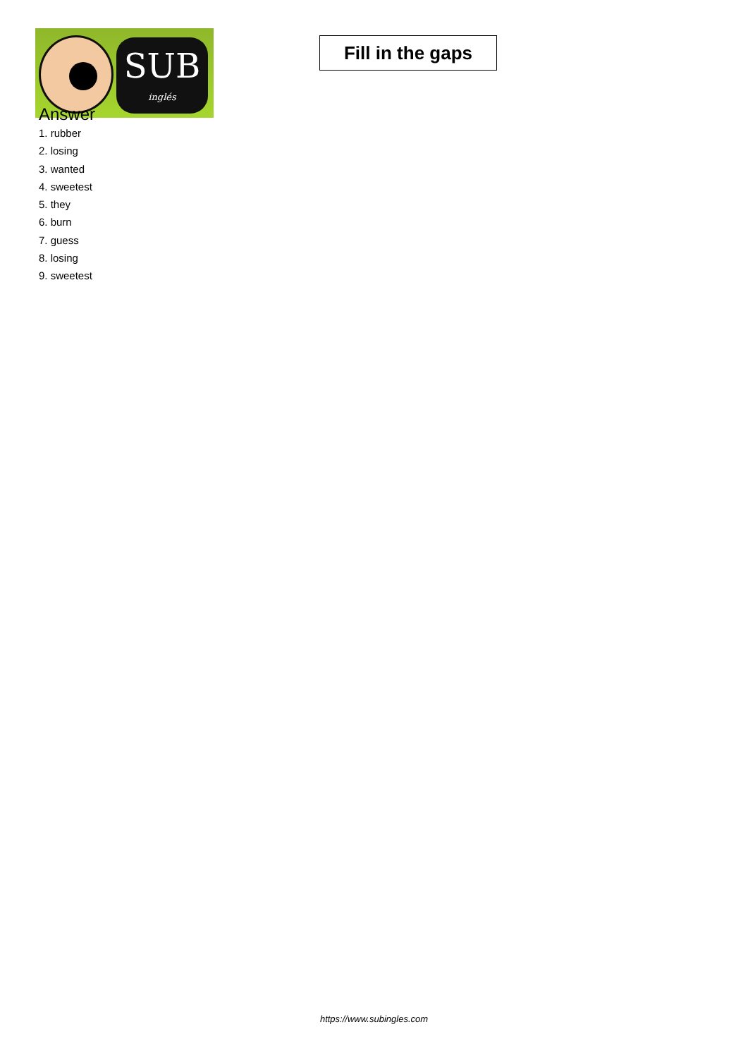SUB
inglés
Fill in the gaps
Answer
1. rubber
2. losing
3. wanted
4. sweetest
5. they
6. burn
7. guess
8. losing
9. sweetest
https://www.subingles.com